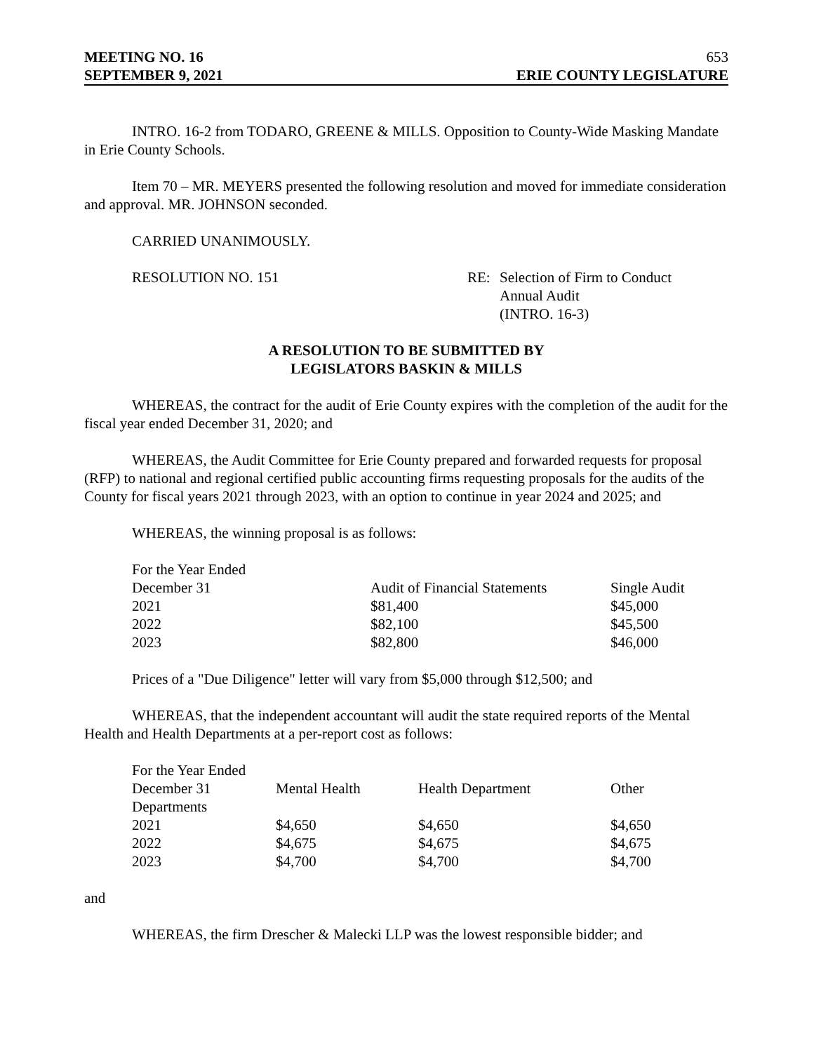MEETING NO. 16 653
SEPTEMBER 9, 2021 ERIE COUNTY LEGISLATURE
INTRO. 16-2 from TODARO, GREENE & MILLS. Opposition to County-Wide Masking Mandate in Erie County Schools.
Item 70 – MR. MEYERS presented the following resolution and moved for immediate consideration and approval. MR. JOHNSON seconded.
CARRIED UNANIMOUSLY.
RESOLUTION NO. 151 RE: Selection of Firm to Conduct
Annual Audit
(INTRO. 16-3)
A RESOLUTION TO BE SUBMITTED BY
LEGISLATORS BASKIN & MILLS
WHEREAS, the contract for the audit of Erie County expires with the completion of the audit for the fiscal year ended December 31, 2020; and
WHEREAS, the Audit Committee for Erie County prepared and forwarded requests for proposal (RFP) to national and regional certified public accounting firms requesting proposals for the audits of the County for fiscal years 2021 through 2023, with an option to continue in year 2024 and 2025; and
WHEREAS, the winning proposal is as follows:
| For the Year Ended | | |
| December 31 | Audit of Financial Statements | Single Audit |
| 2021 | $81,400 | $45,000 |
| 2022 | $82,100 | $45,500 |
| 2023 | $82,800 | $46,000 |
Prices of a "Due Diligence" letter will vary from $5,000 through $12,500; and
WHEREAS, that the independent accountant will audit the state required reports of the Mental Health and Health Departments at a per-report cost as follows:
| For the Year Ended | | | |
| December 31 | Mental Health | Health Department | Other |
| Departments | | | |
| 2021 | $4,650 | $4,650 | $4,650 |
| 2022 | $4,675 | $4,675 | $4,675 |
| 2023 | $4,700 | $4,700 | $4,700 |
and
WHEREAS, the firm Drescher & Malecki LLP was the lowest responsible bidder; and